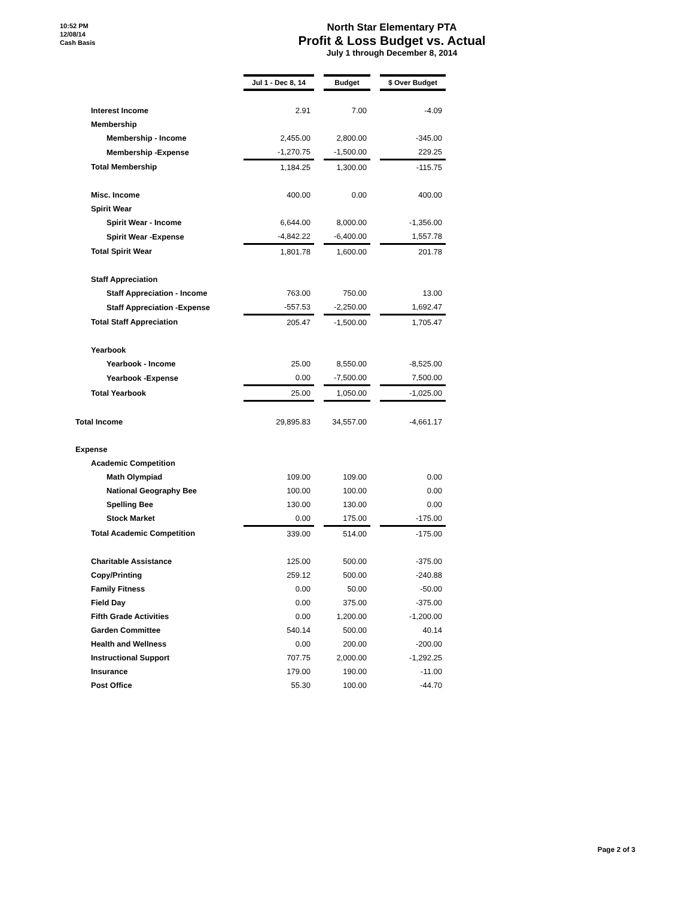10:52 PM
12/08/14
Cash Basis
North Star Elementary PTA
Profit & Loss Budget vs. Actual
July 1 through December 8, 2014
| | Jul 1 - Dec 8, 14 | | Budget | | $ Over Budget |
| Interest Income | 2.91 | | 7.00 | | -4.09 |
| Membership | | | | | |
| Membership - Income | 2,455.00 | | 2,800.00 | | -345.00 |
| Membership -Expense | -1,270.75 | | -1,500.00 | | 229.25 |
| Total Membership | 1,184.25 | | 1,300.00 | | -115.75 |
| Misc. Income | 400.00 | | 0.00 | | 400.00 |
| Spirit Wear | | | | | |
| Spirit Wear - Income | 6,644.00 | | 8,000.00 | | -1,356.00 |
| Spirit Wear -Expense | -4,842.22 | | -6,400.00 | | 1,557.78 |
| Total Spirit Wear | 1,801.78 | | 1,600.00 | | 201.78 |
| Staff Appreciation | | | | | |
| Staff Appreciation - Income | 763.00 | | 750.00 | | 13.00 |
| Staff Appreciation -Expense | -557.53 | | -2,250.00 | | 1,692.47 |
| Total Staff Appreciation | 205.47 | | -1,500.00 | | 1,705.47 |
| Yearbook | | | | | |
| Yearbook - Income | 25.00 | | 8,550.00 | | -8,525.00 |
| Yearbook -Expense | 0.00 | | -7,500.00 | | 7,500.00 |
| Total Yearbook | 25.00 | | 1,050.00 | | -1,025.00 |
| Total Income | 29,895.83 | | 34,557.00 | | -4,661.17 |
| Expense | | | | | |
| Academic Competition | | | | | |
| Math Olympiad | 109.00 | | 109.00 | | 0.00 |
| National Geography Bee | 100.00 | | 100.00 | | 0.00 |
| Spelling Bee | 130.00 | | 130.00 | | 0.00 |
| Stock Market | 0.00 | | 175.00 | | -175.00 |
| Total Academic Competition | 339.00 | | 514.00 | | -175.00 |
| Charitable Assistance | 125.00 | | 500.00 | | -375.00 |
| Copy/Printing | 259.12 | | 500.00 | | -240.88 |
| Family Fitness | 0.00 | | 50.00 | | -50.00 |
| Field Day | 0.00 | | 375.00 | | -375.00 |
| Fifth Grade Activities | 0.00 | | 1,200.00 | | -1,200.00 |
| Garden Committee | 540.14 | | 500.00 | | 40.14 |
| Health and Wellness | 0.00 | | 200.00 | | -200.00 |
| Instructional Support | 707.75 | | 2,000.00 | | -1,292.25 |
| Insurance | 179.00 | | 190.00 | | -11.00 |
| Post Office | 55.30 | | 100.00 | | -44.70 |
Page 2 of 3